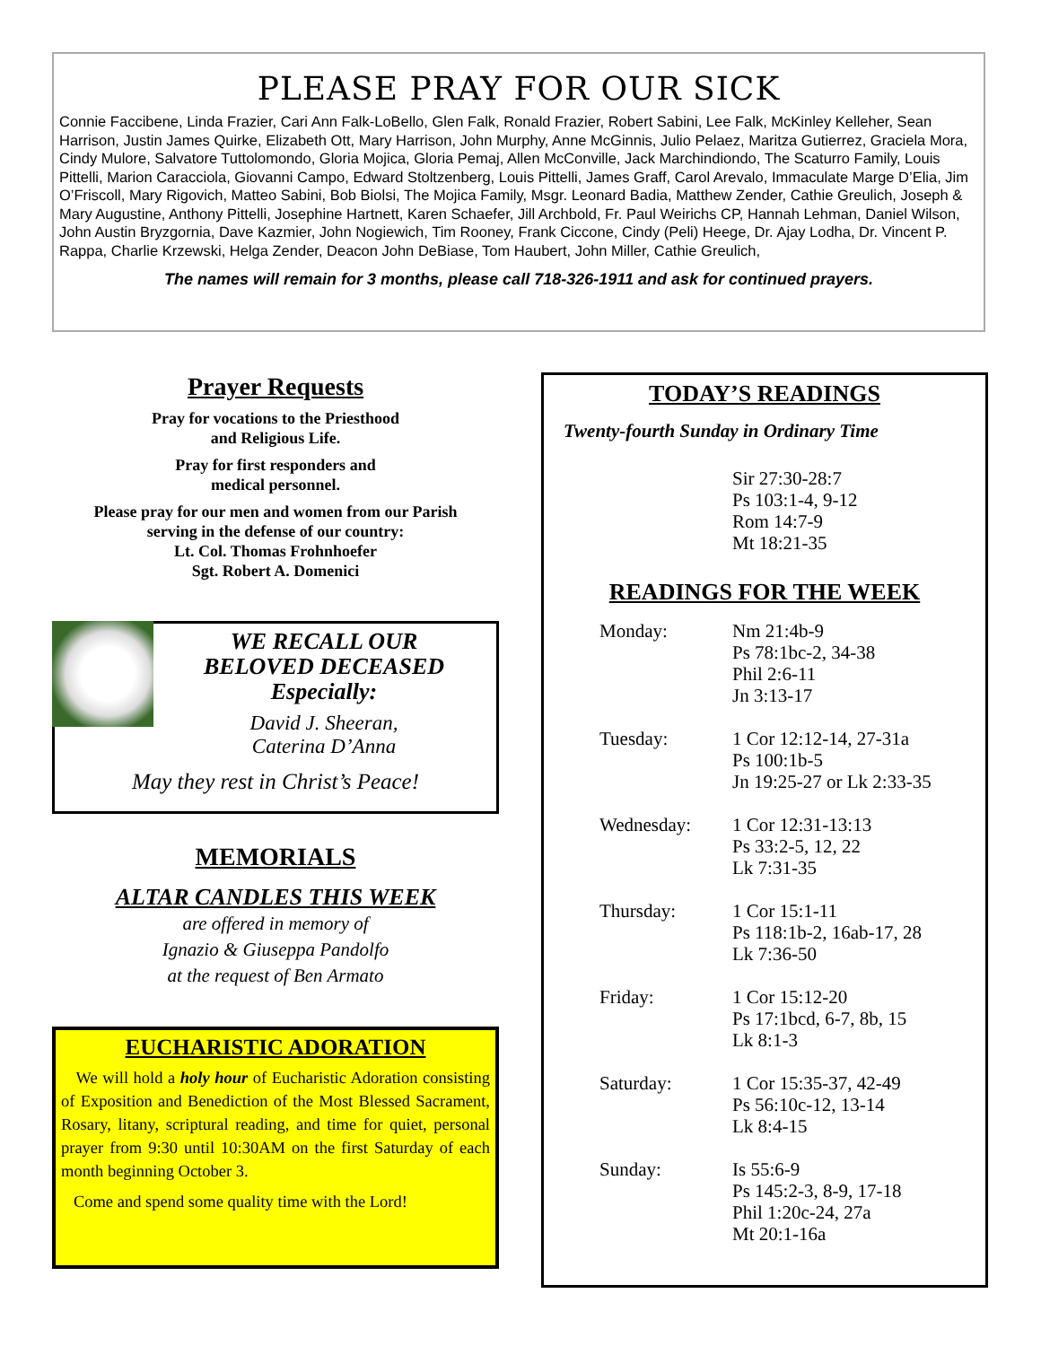PLEASE PRAY FOR OUR SICK
Connie Faccibene, Linda Frazier, Cari Ann Falk-LoBello, Glen Falk, Ronald Frazier, Robert Sabini, Lee Falk, McKinley Kelleher, Sean Harrison, Justin James Quirke, Elizabeth Ott, Mary Harrison, John Murphy, Anne McGinnis, Julio Pelaez, Maritza Gutierrez, Graciela Mora, Cindy Mulore, Salvatore Tuttolomondo, Gloria Mojica, Gloria Pemaj, Allen McConville, Jack Marchindiondo, The Scaturro Family, Louis Pittelli, Marion Caracciola, Giovanni Campo, Edward Stoltzenberg, Louis Pittelli, James Graff, Carol Arevalo, Immaculate Marge D’Elia, Jim O’Friscoll, Mary Rigovich, Matteo Sabini, Bob Biolsi, The Mojica Family, Msgr. Leonard Badia, Matthew Zender, Cathie Greulich, Joseph & Mary Augustine, Anthony Pittelli, Josephine Hartnett, Karen Schaefer, Jill Archbold, Fr. Paul Weirichs CP, Hannah Lehman, Daniel Wilson, John Austin Bryzgornia, Dave Kazmier, John Nogiewich, Tim Rooney, Frank Ciccone, Cindy (Peli) Heege, Dr. Ajay Lodha, Dr. Vincent P. Rappa, Charlie Krzewski, Helga Zender, Deacon John DeBiase, Tom Haubert, John Miller, Cathie Greulich,
The names will remain for 3 months, please call 718-326-1911 and ask for continued prayers.
Prayer Requests
Pray for vocations to the Priesthood
and Religious Life.
Pray for first responders and
medical personnel.
Please pray for our men and women from our Parish
serving in the defense of our country:
Lt. Col. Thomas Frohnhoefer
Sgt. Robert A. Domenici
WE RECALL OUR BELOVED DECEASED Especially:
David J. Sheeran,
Caterina D’Anna
May they rest in Christ’s Peace!
MEMORIALS
ALTAR CANDLES THIS WEEK
are offered in memory of
Ignazio & Giuseppa Pandolfo
at the request of Ben Armato
EUCHARISTIC ADORATION
We will hold a holy hour of Eucharistic Adoration consisting of Exposition and Benediction of the Most Blessed Sacrament, Rosary, litany, scriptural reading, and time for quiet, personal prayer from 9:30 until 10:30AM on the first Saturday of each month beginning October 3.
Come and spend some quality time with the Lord!
TODAY’S READINGS
Twenty-fourth Sunday in Ordinary Time
Sir 27:30-28:7
Ps 103:1-4, 9-12
Rom 14:7-9
Mt 18:21-35
READINGS FOR THE WEEK
| Monday: | Nm 21:4b-9 Ps 78:1bc-2, 34-38 Phil 2:6-11 Jn 3:13-17 |
| Tuesday: | 1 Cor 12:12-14, 27-31a Ps 100:1b-5 Jn 19:25-27 or Lk 2:33-35 |
| Wednesday: | 1 Cor 12:31-13:13 Ps 33:2-5, 12, 22 Lk 7:31-35 |
| Thursday: | 1 Cor 15:1-11 Ps 118:1b-2, 16ab-17, 28 Lk 7:36-50 |
| Friday: | 1 Cor 15:12-20 Ps 17:1bcd, 6-7, 8b, 15 Lk 8:1-3 |
| Saturday: | 1 Cor 15:35-37, 42-49 Ps 56:10c-12, 13-14 Lk 8:4-15 |
| Sunday: | Is 55:6-9 Ps 145:2-3, 8-9, 17-18 Phil 1:20c-24, 27a Mt 20:1-16a |